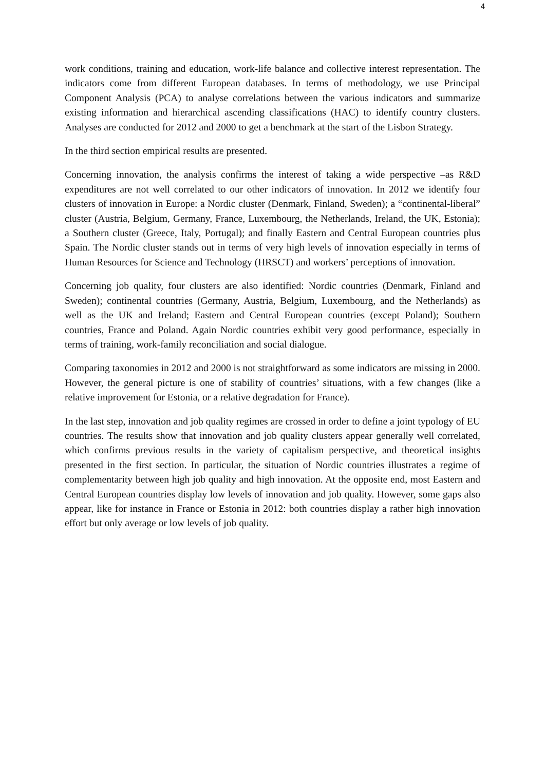4
work conditions, training and education, work-life balance and collective interest representation. The indicators come from different European databases. In terms of methodology, we use Principal Component Analysis (PCA) to analyse correlations between the various indicators and summarize existing information and hierarchical ascending classifications (HAC) to identify country clusters. Analyses are conducted for 2012 and 2000 to get a benchmark at the start of the Lisbon Strategy.
In the third section empirical results are presented.
Concerning innovation, the analysis confirms the interest of taking a wide perspective –as R&D expenditures are not well correlated to our other indicators of innovation. In 2012 we identify four clusters of innovation in Europe: a Nordic cluster (Denmark, Finland, Sweden); a “continental-liberal” cluster (Austria, Belgium, Germany, France, Luxembourg, the Netherlands, Ireland, the UK, Estonia); a Southern cluster (Greece, Italy, Portugal); and finally Eastern and Central European countries plus Spain. The Nordic cluster stands out in terms of very high levels of innovation especially in terms of Human Resources for Science and Technology (HRSCT) and workers’ perceptions of innovation.
Concerning job quality, four clusters are also identified: Nordic countries (Denmark, Finland and Sweden); continental countries (Germany, Austria, Belgium, Luxembourg, and the Netherlands) as well as the UK and Ireland; Eastern and Central European countries (except Poland); Southern countries, France and Poland. Again Nordic countries exhibit very good performance, especially in terms of training, work-family reconciliation and social dialogue.
Comparing taxonomies in 2012 and 2000 is not straightforward as some indicators are missing in 2000. However, the general picture is one of stability of countries’ situations, with a few changes (like a relative improvement for Estonia, or a relative degradation for France).
In the last step, innovation and job quality regimes are crossed in order to define a joint typology of EU countries. The results show that innovation and job quality clusters appear generally well correlated, which confirms previous results in the variety of capitalism perspective, and theoretical insights presented in the first section. In particular, the situation of Nordic countries illustrates a regime of complementarity between high job quality and high innovation. At the opposite end, most Eastern and Central European countries display low levels of innovation and job quality. However, some gaps also appear, like for instance in France or Estonia in 2012: both countries display a rather high innovation effort but only average or low levels of job quality.